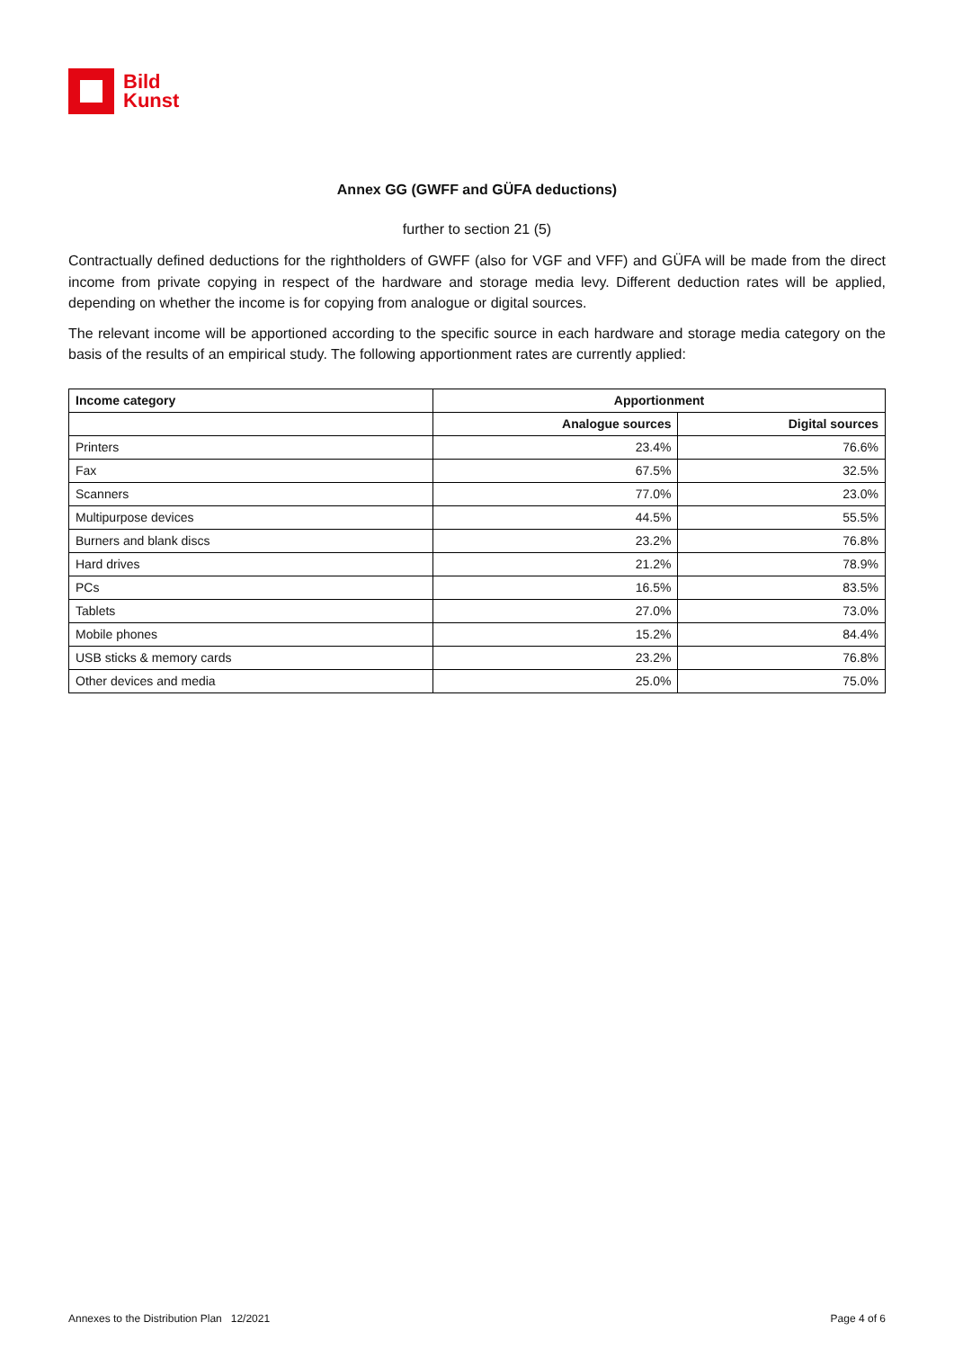Bild
Kunst
Annex GG (GWFF and GÜFA deductions)
further to section 21 (5)
Contractually defined deductions for the rightholders of GWFF (also for VGF and VFF) and GÜFA will be made from the direct income from private copying in respect of the hardware and storage media levy. Different deduction rates will be applied, depending on whether the income is for copying from analogue or digital sources.
The relevant income will be apportioned according to the specific source in each hardware and storage media category on the basis of the results of an empirical study. The following apportionment rates are currently applied:
| Income category | Apportionment | |
| --- | --- | --- |
| | Analogue sources | Digital sources |
| Printers | 23.4% | 76.6% |
| Fax | 67.5% | 32.5% |
| Scanners | 77.0% | 23.0% |
| Multipurpose devices | 44.5% | 55.5% |
| Burners and blank discs | 23.2% | 76.8% |
| Hard drives | 21.2% | 78.9% |
| PCs | 16.5% | 83.5% |
| Tablets | 27.0% | 73.0% |
| Mobile phones | 15.2% | 84.4% |
| USB sticks & memory cards | 23.2% | 76.8% |
| Other devices and media | 25.0% | 75.0% |
Annexes to the Distribution Plan 12/2021 Page 4 of 6